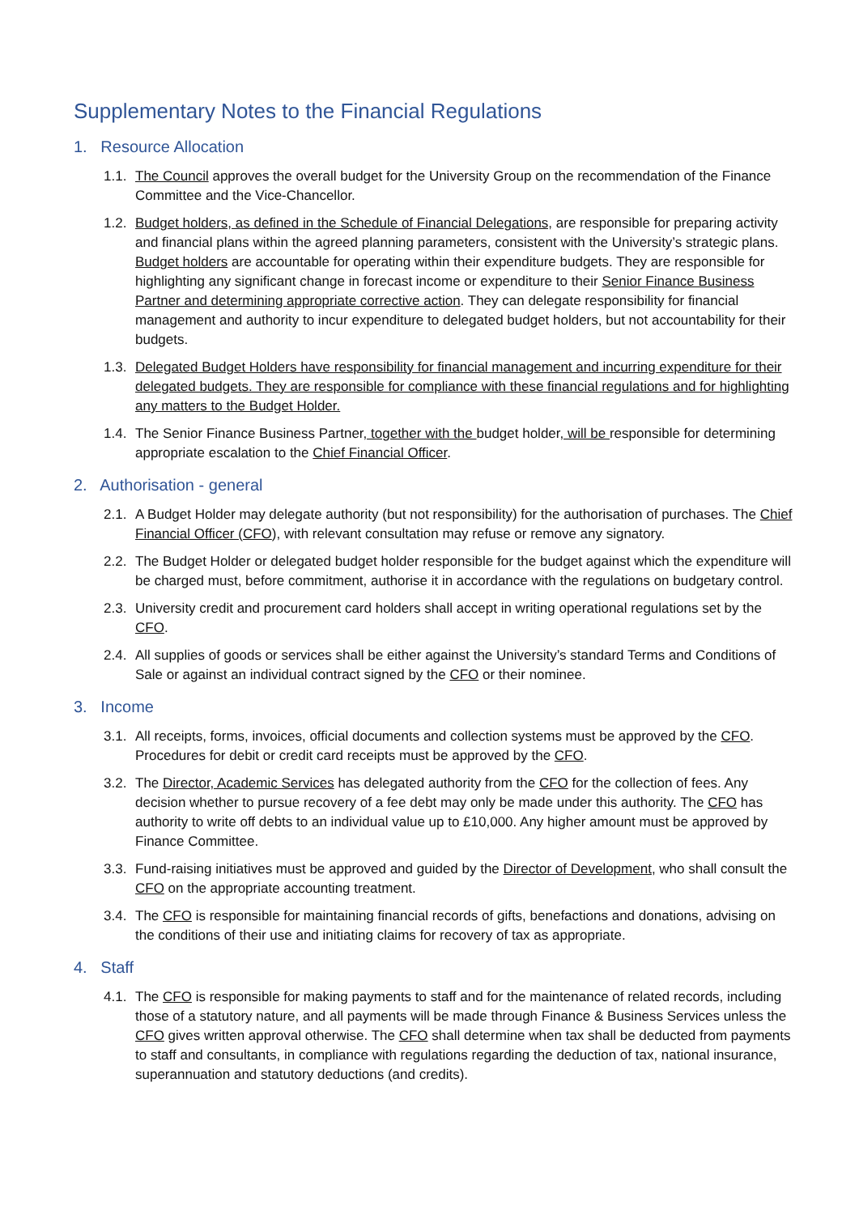Supplementary Notes to the Financial Regulations
1. Resource Allocation
1.1.
The Council approves the overall budget for the University Group on the recommendation of the Finance Committee and the Vice-Chancellor.
1.2.
Budget holders, as defined in the Schedule of Financial Delegations, are responsible for preparing activity and financial plans within the agreed planning parameters, consistent with the University’s strategic plans. Budget holders are accountable for operating within their expenditure budgets. They are responsible for highlighting any significant change in forecast income or expenditure to their Senior Finance Business Partner and determining appropriate corrective action. They can delegate responsibility for financial management and authority to incur expenditure to delegated budget holders, but not accountability for their budgets.
1.3.
Delegated Budget Holders have responsibility for financial management and incurring expenditure for their delegated budgets. They are responsible for compliance with these financial regulations and for highlighting any matters to the Budget Holder.
1.4.
The Senior Finance Business Partner, together with the budget holder, will be responsible for determining appropriate escalation to the Chief Financial Officer.
2. Authorisation - general
2.1.
A Budget Holder may delegate authority (but not responsibility) for the authorisation of purchases. The Chief Financial Officer (CFO), with relevant consultation may refuse or remove any signatory.
2.2.
The Budget Holder or delegated budget holder responsible for the budget against which the expenditure will be charged must, before commitment, authorise it in accordance with the regulations on budgetary control.
2.3.
University credit and procurement card holders shall accept in writing operational regulations set by the CFO.
2.4.
All supplies of goods or services shall be either against the University’s standard Terms and Conditions of Sale or against an individual contract signed by the CFO or their nominee.
3. Income
3.1.
All receipts, forms, invoices, official documents and collection systems must be approved by the CFO. Procedures for debit or credit card receipts must be approved by the CFO.
3.2.
The Director, Academic Services has delegated authority from the CFO for the collection of fees. Any decision whether to pursue recovery of a fee debt may only be made under this authority. The CFO has authority to write off debts to an individual value up to £10,000. Any higher amount must be approved by Finance Committee.
3.3.
Fund-raising initiatives must be approved and guided by the Director of Development, who shall consult the CFO on the appropriate accounting treatment.
3.4.
The CFO is responsible for maintaining financial records of gifts, benefactions and donations, advising on the conditions of their use and initiating claims for recovery of tax as appropriate.
4. Staff
4.1.
The CFO is responsible for making payments to staff and for the maintenance of related records, including those of a statutory nature, and all payments will be made through Finance & Business Services unless the CFO gives written approval otherwise. The CFO shall determine when tax shall be deducted from payments to staff and consultants, in compliance with regulations regarding the deduction of tax, national insurance, superannuation and statutory deductions (and credits).